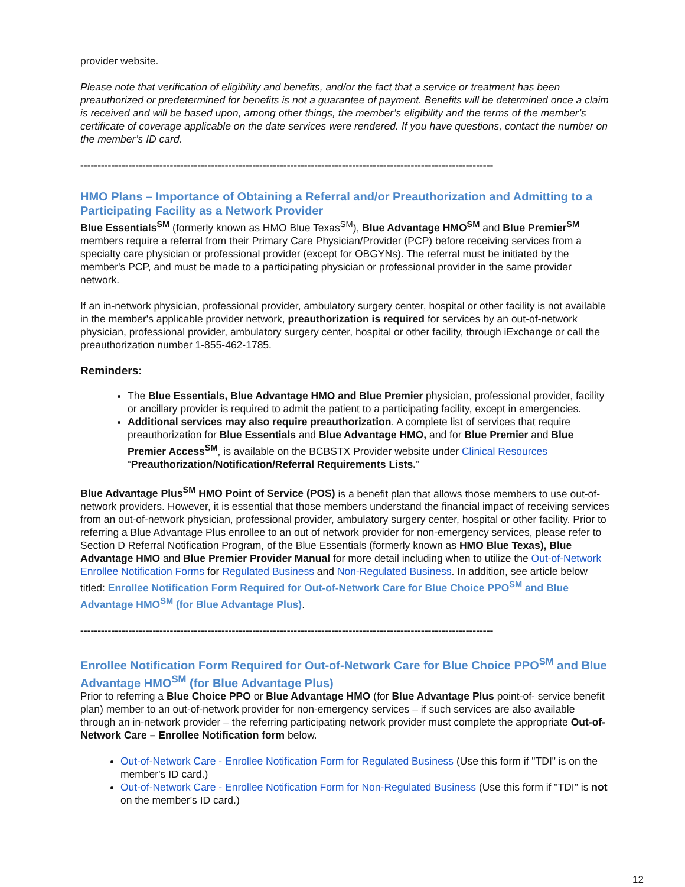provider website.
Please note that verification of eligibility and benefits, and/or the fact that a service or treatment has been preauthorized or predetermined for benefits is not a guarantee of payment. Benefits will be determined once a claim is received and will be based upon, among other things, the member’s eligibility and the terms of the member’s certificate of coverage applicable on the date services were rendered. If you have questions, contact the number on the member’s ID card.
------------------------------------------------------------------------------------------------------------------------
HMO Plans – Importance of Obtaining a Referral and/or Preauthorization and Admitting to a Participating Facility as a Network Provider
Blue Essentials<sup>SM</sup> (formerly known as HMO Blue Texas<sup>SM</sup>), Blue Advantage HMO<sup>SM</sup> and Blue Premier<sup>SM</sup> members require a referral from their Primary Care Physician/Provider (PCP) before receiving services from a specialty care physician or professional provider (except for OBGYNs). The referral must be initiated by the member's PCP, and must be made to a participating physician or professional provider in the same provider network.
If an in-network physician, professional provider, ambulatory surgery center, hospital or other facility is not available in the member's applicable provider network, preauthorization is required for services by an out-of-network physician, professional provider, ambulatory surgery center, hospital or other facility, through iExchange or call the preauthorization number 1-855-462-1785.
Reminders:
The Blue Essentials, Blue Advantage HMO and Blue Premier physician, professional provider, facility or ancillary provider is required to admit the patient to a participating facility, except in emergencies.
Additional services may also require preauthorization. A complete list of services that require preauthorization for Blue Essentials and Blue Advantage HMO, and for Blue Premier and Blue Premier Access<sup>SM</sup>, is available on the BCBSTX Provider website under Clinical Resources “Preauthorization/Notification/Referral Requirements Lists.”
Blue Advantage Plus<sup>SM</sup> HMO Point of Service (POS) is a benefit plan that allows those members to use out-of-network providers. However, it is essential that those members understand the financial impact of receiving services from an out-of-network physician, professional provider, ambulatory surgery center, hospital or other facility. Prior to referring a Blue Advantage Plus enrollee to an out of network provider for non-emergency services, please refer to Section D Referral Notification Program, of the Blue Essentials (formerly known as HMO Blue Texas), Blue Advantage HMO and Blue Premier Provider Manual for more detail including when to utilize the Out-of-Network Enrollee Notification Forms for Regulated Business and Non-Regulated Business. In addition, see article below titled: Enrollee Notification Form Required for Out-of-Network Care for Blue Choice PPO<sup>SM</sup> and Blue Advantage HMO<sup>SM</sup> (for Blue Advantage Plus).
------------------------------------------------------------------------------------------------------------------------
Enrollee Notification Form Required for Out-of-Network Care for Blue Choice PPO<sup>SM</sup> and Blue Advantage HMO<sup>SM</sup> (for Blue Advantage Plus)
Prior to referring a Blue Choice PPO or Blue Advantage HMO (for Blue Advantage Plus point-of- service benefit plan) member to an out-of-network provider for non-emergency services – if such services are also available through an in-network provider – the referring participating network provider must complete the appropriate Out-of-Network Care – Enrollee Notification form below.
Out-of-Network Care - Enrollee Notification Form for Regulated Business (Use this form if "TDI" is on the member's ID card.)
Out-of-Network Care - Enrollee Notification Form for Non-Regulated Business (Use this form if "TDI" is not on the member's ID card.)
12